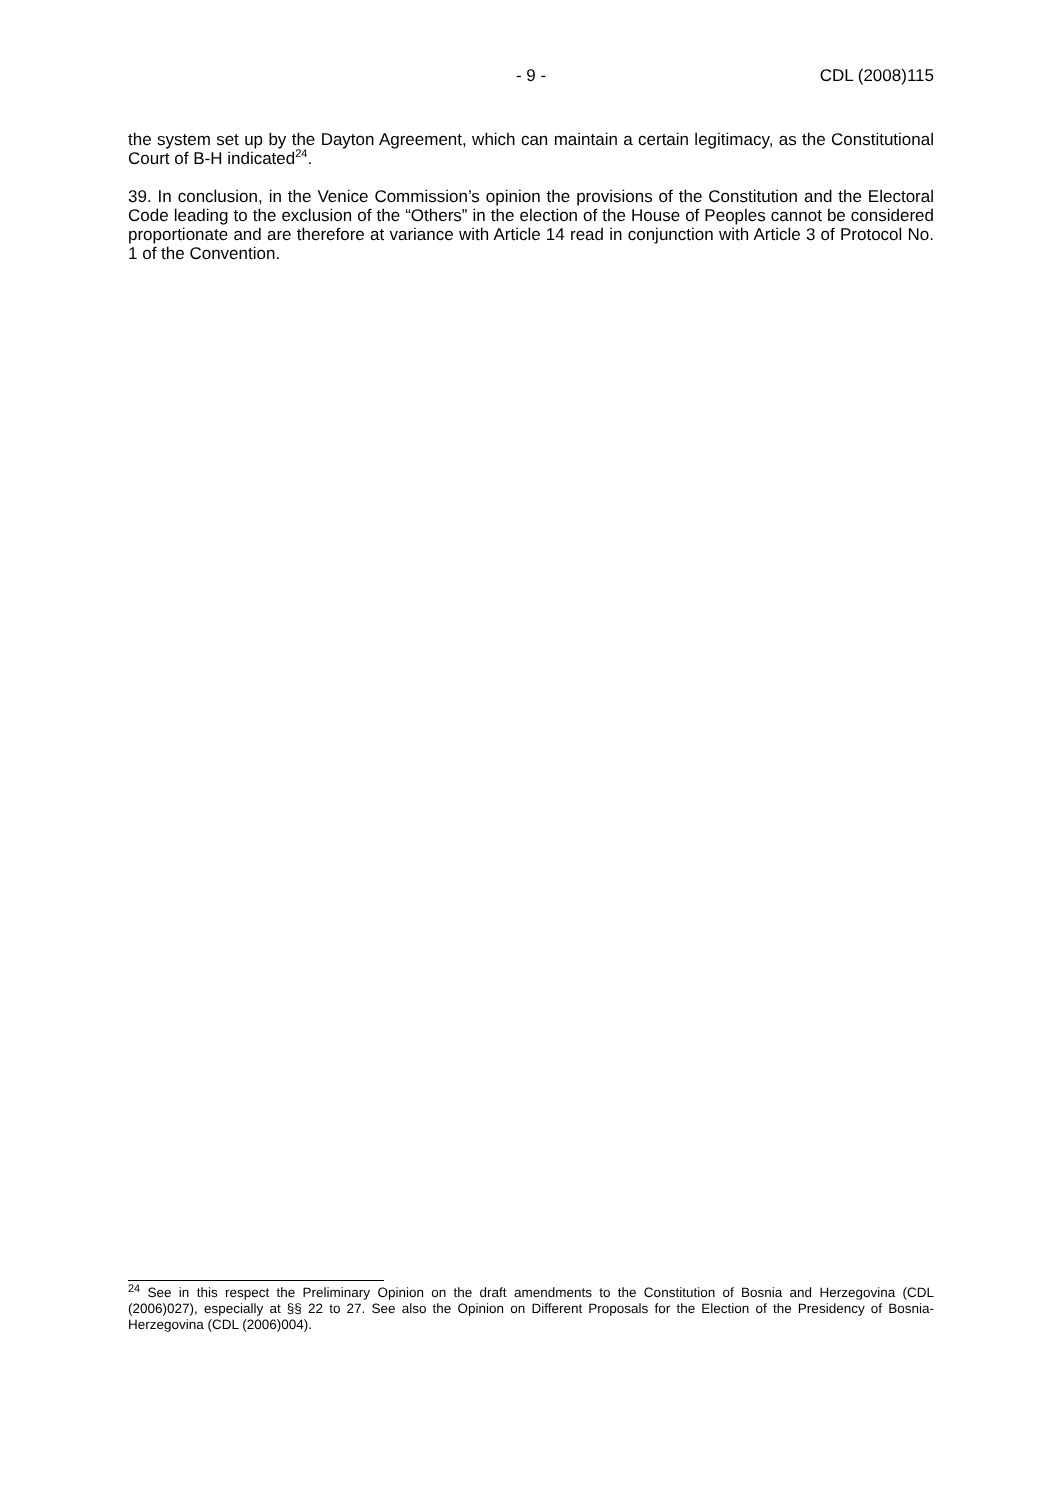- 9 - CDL (2008)115
the system set up by the Dayton Agreement, which can maintain a certain legitimacy, as the Constitutional Court of B-H indicated<sup>24</sup>.
39. In conclusion, in the Venice Commission’s opinion the provisions of the Constitution and the Electoral Code leading to the exclusion of the “Others” in the election of the House of Peoples cannot be considered proportionate and are therefore at variance with Article 14 read in conjunction with Article 3 of Protocol No. 1 of the Convention.
<sup>24</sup> See in this respect the Preliminary Opinion on the draft amendments to the Constitution of Bosnia and Herzegovina (CDL (2006)027), especially at §§ 22 to 27. See also the Opinion on Different Proposals for the Election of the Presidency of Bosnia-Herzegovina (CDL (2006)004).